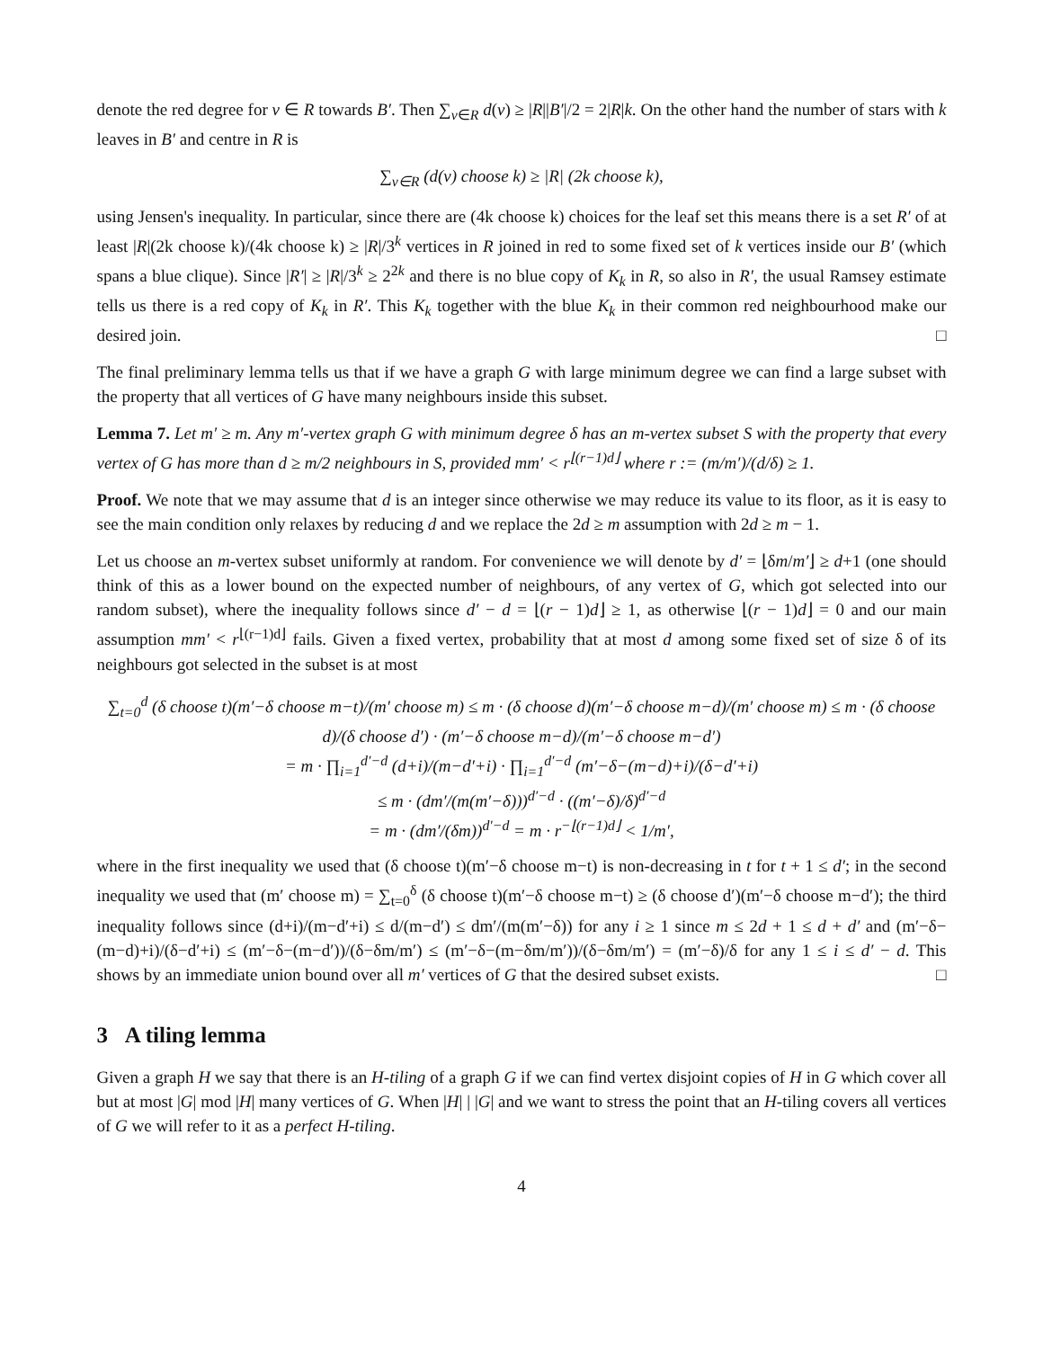denote the red degree for v ∈ R towards B′. Then ∑<sub>v∈R</sub> d(v) ≥ |R||B′|/2 = 2|R|k. On the other hand the number of stars with k leaves in B′ and centre in R is
∑<sub>v∈R</sub> (d(v) choose k) ≥ |R| (2k choose k),
using Jensen's inequality. In particular, since there are (4k choose k) choices for the leaf set this means there is a set R′ of at least |R|(2k choose k)/(4k choose k) ≥ |R|/3<sup>k</sup> vertices in R joined in red to some fixed set of k vertices inside our B′ (which spans a blue clique). Since |R′| ≥ |R|/3<sup>k</sup> ≥ 2<sup>2k</sup> and there is no blue copy of K<sub>k</sub> in R, so also in R′, the usual Ramsey estimate tells us there is a red copy of K<sub>k</sub> in R′. This K<sub>k</sub> together with the blue K<sub>k</sub> in their common red neighbourhood make our desired join. □
The final preliminary lemma tells us that if we have a graph G with large minimum degree we can find a large subset with the property that all vertices of G have many neighbours inside this subset.
Lemma 7. Let m′ ≥ m. Any m′-vertex graph G with minimum degree δ has an m-vertex subset S with the property that every vertex of G has more than d ≥ m/2 neighbours in S, provided mm′ < r<sup>⌊(r−1)d⌋</sup> where r := (m/m′)/(d/δ) ≥ 1.
Proof. We note that we may assume that d is an integer since otherwise we may reduce its value to its floor, as it is easy to see the main condition only relaxes by reducing d and we replace the 2d ≥ m assumption with 2d ≥ m − 1.
Let us choose an m-vertex subset uniformly at random. For convenience we will denote by d′ = ⌊δm/m′⌋ ≥ d+1 (one should think of this as a lower bound on the expected number of neighbours, of any vertex of G, which got selected into our random subset), where the inequality follows since d′ − d = ⌊(r − 1)d⌋ ≥ 1, as otherwise ⌊(r − 1)d⌋ = 0 and our main assumption mm′ < r<sup>⌊(r−1)d⌋</sup> fails. Given a fixed vertex, probability that at most d among some fixed set of size δ of its neighbours got selected in the subset is at most
∑<sub>t=0</sub><sup>d</sup> (δ choose t)(m′−δ choose m−t)/(m′ choose m) ≤ m · (δ choose d)(m′−δ choose m−d)/(m′ choose m) ≤ m · (δ choose d)/(δ choose d′) · (m′−δ choose m−d)/(m′−δ choose m−d′)
= m · ∏<sub>i=1</sub><sup>d′−d</sup> (d+i)/(m−d′+i) · ∏<sub>i=1</sub><sup>d′−d</sup> (m′−δ−(m−d)+i)/(δ−d′+i)
≤ m · (dm′/(m(m′−δ)))<sup>d′−d</sup> · ((m′−δ)/δ)<sup>d′−d</sup>
= m · (dm′/(δm))<sup>d′−d</sup> = m · r<sup>−⌊(r−1)d⌋</sup> < 1/m′,
where in the first inequality we used that (δ choose t)(m′−δ choose m−t) is non-decreasing in t for t + 1 ≤ d′; in the second inequality we used that (m′ choose m) = ∑<sub>t=0</sub><sup>δ</sup> (δ choose t)(m′−δ choose m−t) ≥ (δ choose d′)(m′−δ choose m−d′); the third inequality follows since (d+i)/(m−d′+i) ≤ d/(m−d′) ≤ dm′/(m(m′−δ)) for any i ≥ 1 since m ≤ 2d + 1 ≤ d + d′ and (m′−δ−(m−d)+i)/(δ−d′+i) ≤ (m′−δ−(m−d′))/(δ−δm/m′) ≤ (m′−δ−(m−δm/m′))/(δ−δm/m′) = (m′−δ)/δ for any 1 ≤ i ≤ d′ − d. This shows by an immediate union bound over all m′ vertices of G that the desired subset exists. □
3 A tiling lemma
Given a graph H we say that there is an H-tiling of a graph G if we can find vertex disjoint copies of H in G which cover all but at most |G| mod |H| many vertices of G. When |H| | |G| and we want to stress the point that an H-tiling covers all vertices of G we will refer to it as a perfect H-tiling.
4